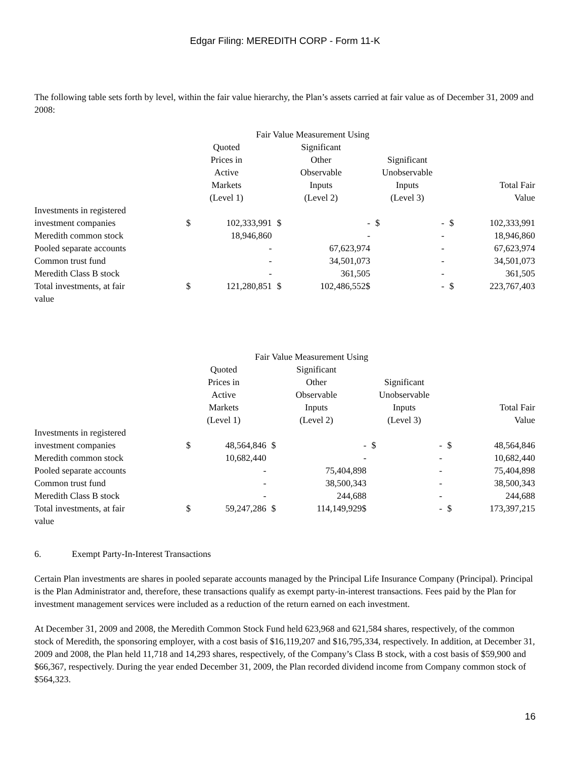Edgar Filing: MEREDITH CORP - Form 11-K
The following table sets forth by level, within the fair value hierarchy, the Plan’s assets carried at fair value as of December 31, 2009 and 2008:
| | Fair Value Measurement Using | | | | | | | |
| --- | --- | --- | --- | --- | --- | --- | --- | --- |
| | Quoted Prices in Active Markets (Level 1) | | Significant Other Observable Inputs (Level 2) | | Significant Unobservable Inputs (Level 3) | | Total Fair Value | |
| Investments in registered investment companies | $ | 102,333,991 | $ | - | $ | - | $ | 102,333,991 |
| Meredith common stock | | 18,946,860 | | - | | - | | 18,946,860 |
| Pooled separate accounts | | - | | 67,623,974 | | - | | 67,623,974 |
| Common trust fund | | - | | 34,501,073 | | - | | 34,501,073 |
| Meredith Class B stock | | - | | 361,505 | | - | | 361,505 |
| Total investments, at fair value | $ | 121,280,851 | $ | 102,486,552$ | | - | $ | 223,767,403 |
| | Fair Value Measurement Using | | | | | | | |
| --- | --- | --- | --- | --- | --- | --- | --- | --- |
| | Quoted Prices in Active Markets (Level 1) | | Significant Other Observable Inputs (Level 2) | | Significant Unobservable Inputs (Level 3) | | Total Fair Value | |
| Investments in registered investment companies | $ | 48,564,846 | $ | - | $ | - | $ | 48,564,846 |
| Meredith common stock | | 10,682,440 | | - | | - | | 10,682,440 |
| Pooled separate accounts | | - | | 75,404,898 | | - | | 75,404,898 |
| Common trust fund | | - | | 38,500,343 | | - | | 38,500,343 |
| Meredith Class B stock | | - | | 244,688 | | - | | 244,688 |
| Total investments, at fair value | $ | 59,247,286 | $ | 114,149,929$ | | - | $ | 173,397,215 |
6. Exempt Party-In-Interest Transactions
Certain Plan investments are shares in pooled separate accounts managed by the Principal Life Insurance Company (Principal). Principal is the Plan Administrator and, therefore, these transactions qualify as exempt party-in-interest transactions. Fees paid by the Plan for investment management services were included as a reduction of the return earned on each investment.
At December 31, 2009 and 2008, the Meredith Common Stock Fund held 623,968 and 621,584 shares, respectively, of the common stock of Meredith, the sponsoring employer, with a cost basis of $16,119,207 and $16,795,334, respectively. In addition, at December 31, 2009 and 2008, the Plan held 11,718 and 14,293 shares, respectively, of the Company’s Class B stock, with a cost basis of $59,900 and $66,367, respectively. During the year ended December 31, 2009, the Plan recorded dividend income from Company common stock of $564,323.
16